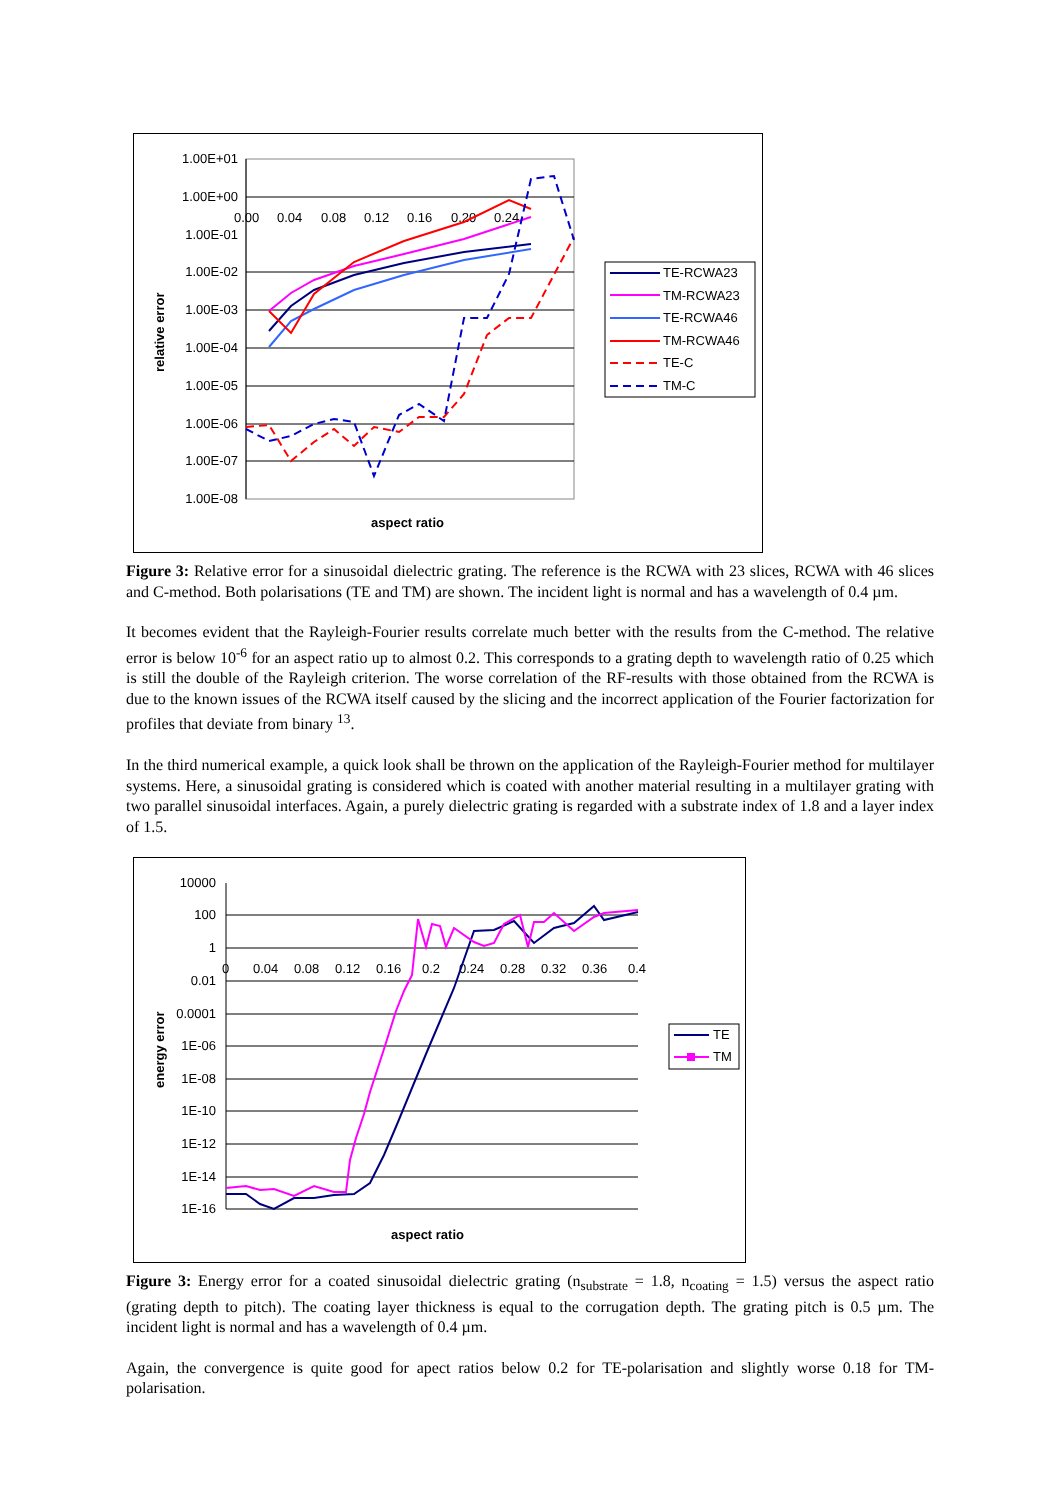1.00E+01
1.00E+00
1.00E-01
1.00E-02
1.00E-03
1.00E-04
1.00E-05
1.00E-06
1.00E-07
1.00E-08
0.00
0.04
0.08
0.12
0.16
0.20
0.24
aspect ratio
relative error
TE-RCWA23
TM-RCWA23
TE-RCWA46
TM-RCWA46
TE-C
TM-C
Figure 3: Relative error for a sinusoidal dielectric grating. The reference is the RCWA with 23 slices, RCWA with 46 slices and C-method. Both polarisations (TE and TM) are shown. The incident light is normal and has a wavelength of 0.4 µm.
It becomes evident that the Rayleigh-Fourier results correlate much better with the results from the C-method. The relative error is below 10<sup>-6</sup> for an aspect ratio up to almost 0.2. This corresponds to a grating depth to wavelength ratio of 0.25 which is still the double of the Rayleigh criterion. The worse correlation of the RF-results with those obtained from the RCWA is due to the known issues of the RCWA itself caused by the slicing and the incorrect application of the Fourier factorization for profiles that deviate from binary <sup>13</sup>.
In the third numerical example, a quick look shall be thrown on the application of the Rayleigh-Fourier method for multilayer systems. Here, a sinusoidal grating is considered which is coated with another material resulting in a multilayer grating with two parallel sinusoidal interfaces. Again, a purely dielectric grating is regarded with a substrate index of 1.8 and a layer index of 1.5.
10000
100
1
0.01
0.0001
1E-06
1E-08
1E-10
1E-12
1E-14
1E-16
0
0.04
0.08
0.12
0.16
0.2
0.24
0.28
0.32
0.36
0.4
aspect ratio
energy error
TE
TM
Figure 3: Energy error for a coated sinusoidal dielectric grating (n<sub>substrate</sub> = 1.8, n<sub>coating</sub> = 1.5) versus the aspect ratio (grating depth to pitch). The coating layer thickness is equal to the corrugation depth. The grating pitch is 0.5 µm. The incident light is normal and has a wavelength of 0.4 µm.
Again, the convergence is quite good for apect ratios below 0.2 for TE-polarisation and slightly worse 0.18 for TM-polarisation.